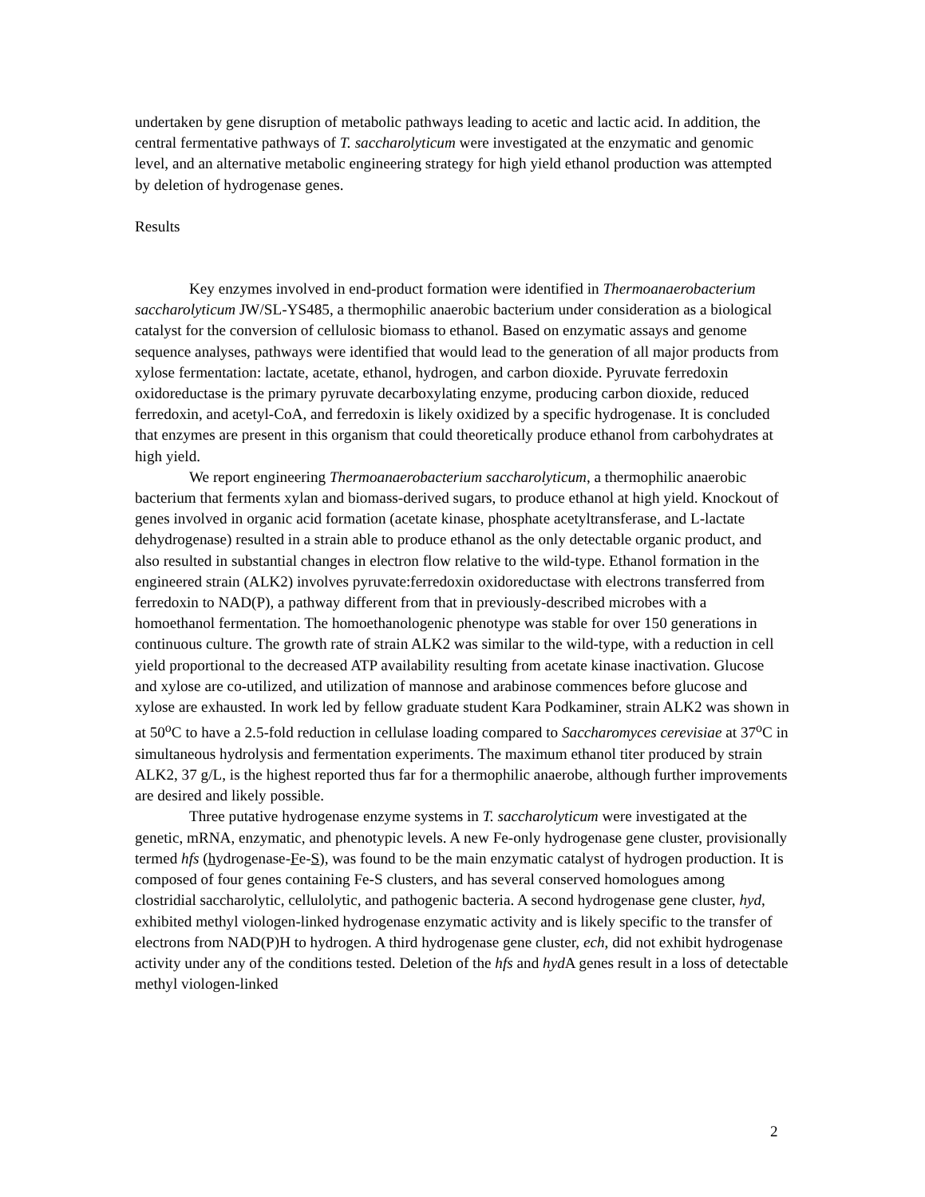undertaken by gene disruption of metabolic pathways leading to acetic and lactic acid. In addition, the central fermentative pathways of T. saccharolyticum were investigated at the enzymatic and genomic level, and an alternative metabolic engineering strategy for high yield ethanol production was attempted by deletion of hydrogenase genes.
Results
Key enzymes involved in end-product formation were identified in Thermoanaerobacterium saccharolyticum JW/SL-YS485, a thermophilic anaerobic bacterium under consideration as a biological catalyst for the conversion of cellulosic biomass to ethanol. Based on enzymatic assays and genome sequence analyses, pathways were identified that would lead to the generation of all major products from xylose fermentation: lactate, acetate, ethanol, hydrogen, and carbon dioxide. Pyruvate ferredoxin oxidoreductase is the primary pyruvate decarboxylating enzyme, producing carbon dioxide, reduced ferredoxin, and acetyl-CoA, and ferredoxin is likely oxidized by a specific hydrogenase. It is concluded that enzymes are present in this organism that could theoretically produce ethanol from carbohydrates at high yield.
We report engineering Thermoanaerobacterium saccharolyticum, a thermophilic anaerobic bacterium that ferments xylan and biomass-derived sugars, to produce ethanol at high yield. Knockout of genes involved in organic acid formation (acetate kinase, phosphate acetyltransferase, and L-lactate dehydrogenase) resulted in a strain able to produce ethanol as the only detectable organic product, and also resulted in substantial changes in electron flow relative to the wild-type. Ethanol formation in the engineered strain (ALK2) involves pyruvate:ferredoxin oxidoreductase with electrons transferred from ferredoxin to NAD(P), a pathway different from that in previously-described microbes with a homoethanol fermentation. The homoethanologenic phenotype was stable for over 150 generations in continuous culture. The growth rate of strain ALK2 was similar to the wild-type, with a reduction in cell yield proportional to the decreased ATP availability resulting from acetate kinase inactivation. Glucose and xylose are co-utilized, and utilization of mannose and arabinose commences before glucose and xylose are exhausted. In work led by fellow graduate student Kara Podkaminer, strain ALK2 was shown in at 50<sup>o</sup>C to have a 2.5-fold reduction in cellulase loading compared to Saccharomyces cerevisiae at 37<sup>o</sup>C in simultaneous hydrolysis and fermentation experiments. The maximum ethanol titer produced by strain ALK2, 37 g/L, is the highest reported thus far for a thermophilic anaerobe, although further improvements are desired and likely possible.
Three putative hydrogenase enzyme systems in T. saccharolyticum were investigated at the genetic, mRNA, enzymatic, and phenotypic levels. A new Fe-only hydrogenase gene cluster, provisionally termed hfs (hydrogenase-Fe-S), was found to be the main enzymatic catalyst of hydrogen production. It is composed of four genes containing Fe-S clusters, and has several conserved homologues among clostridial saccharolytic, cellulolytic, and pathogenic bacteria. A second hydrogenase gene cluster, hyd, exhibited methyl viologen-linked hydrogenase enzymatic activity and is likely specific to the transfer of electrons from NAD(P)H to hydrogen. A third hydrogenase gene cluster, ech, did not exhibit hydrogenase activity under any of the conditions tested. Deletion of the hfs and hyd A genes result in a loss of detectable methyl viologen-linked
2